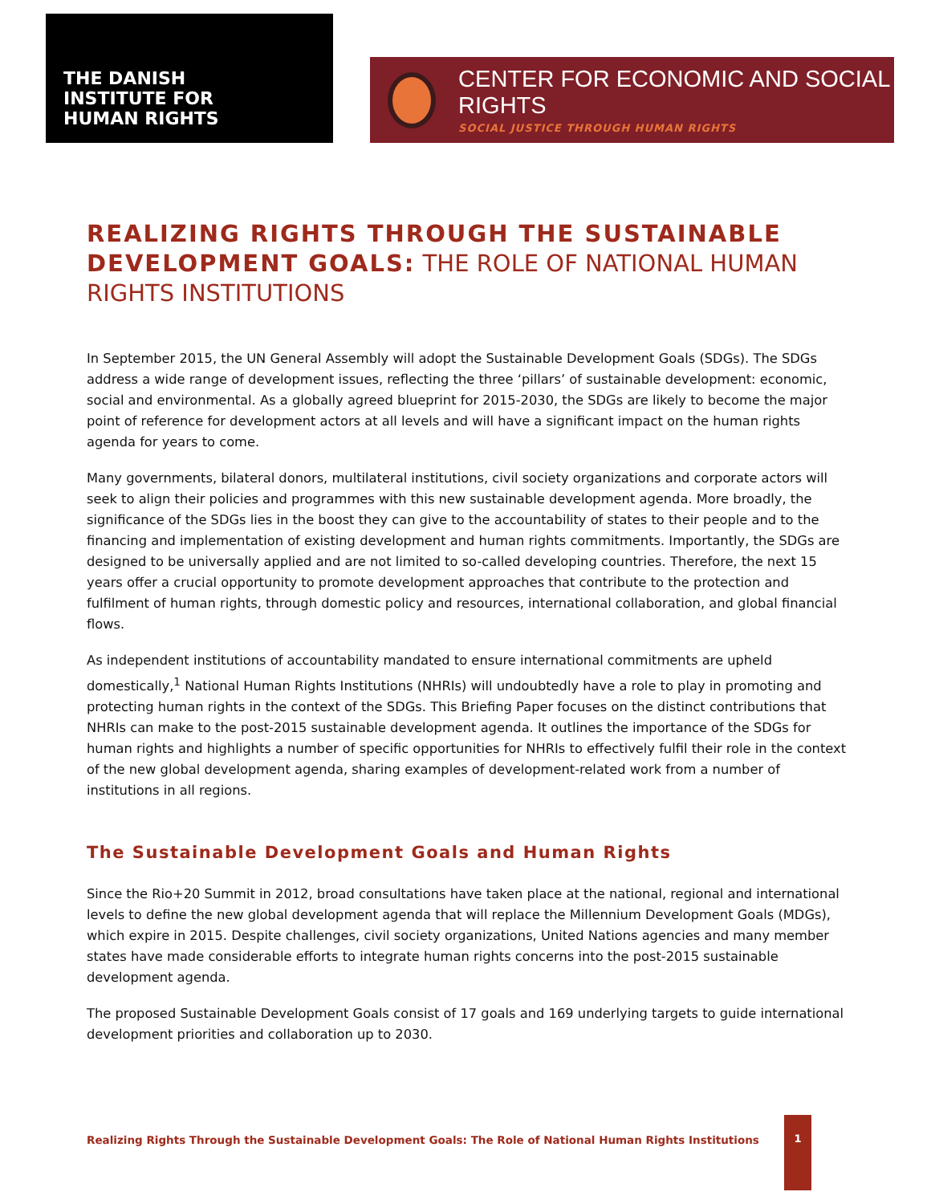THE DANISH
INSTITUTE FOR
HUMAN RIGHTS
CENTER FOR ECONOMIC AND SOCIAL RIGHTS
SOCIAL JUSTICE THROUGH HUMAN RIGHTS
REALIZING RIGHTS THROUGH THE SUSTAINABLE DEVELOPMENT GOALS: THE ROLE OF NATIONAL HUMAN RIGHTS INSTITUTIONS
In September 2015, the UN General Assembly will adopt the Sustainable Development Goals (SDGs). The SDGs address a wide range of development issues, reflecting the three ‘pillars’ of sustainable development: economic, social and environmental. As a globally agreed blueprint for 2015-2030, the SDGs are likely to become the major point of reference for development actors at all levels and will have a significant impact on the human rights agenda for years to come.
Many governments, bilateral donors, multilateral institutions, civil society organizations and corporate actors will seek to align their policies and programmes with this new sustainable development agenda. More broadly, the significance of the SDGs lies in the boost they can give to the accountability of states to their people and to the financing and implementation of existing development and human rights commitments. Importantly, the SDGs are designed to be universally applied and are not limited to so-called developing countries. Therefore, the next 15 years offer a crucial opportunity to promote development approaches that contribute to the protection and fulfilment of human rights, through domestic policy and resources, international collaboration, and global financial flows.
As independent institutions of accountability mandated to ensure international commitments are upheld domestically,<sup>1</sup> National Human Rights Institutions (NHRIs) will undoubtedly have a role to play in promoting and protecting human rights in the context of the SDGs. This Briefing Paper focuses on the distinct contributions that NHRIs can make to the post-2015 sustainable development agenda. It outlines the importance of the SDGs for human rights and highlights a number of specific opportunities for NHRIs to effectively fulfil their role in the context of the new global development agenda, sharing examples of development-related work from a number of institutions in all regions.
The Sustainable Development Goals and Human Rights
Since the Rio+20 Summit in 2012, broad consultations have taken place at the national, regional and international levels to define the new global development agenda that will replace the Millennium Development Goals (MDGs), which expire in 2015. Despite challenges, civil society organizations, United Nations agencies and many member states have made considerable efforts to integrate human rights concerns into the post-2015 sustainable development agenda.
The proposed Sustainable Development Goals consist of 17 goals and 169 underlying targets to guide international development priorities and collaboration up to 2030.
Realizing Rights Through the Sustainable Development Goals: The Role of National Human Rights Institutions
1